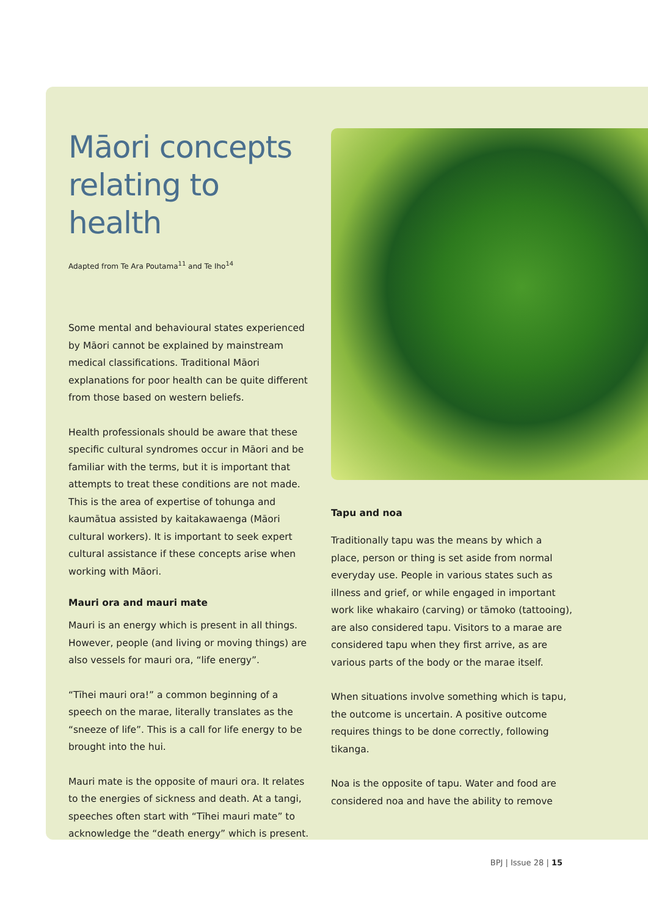Māori concepts relating to health
Adapted from Te Ara Poutama<sup>11</sup> and Te Iho<sup>14</sup>
Some mental and behavioural states experienced by Māori cannot be explained by mainstream medical classifications. Traditional Māori explanations for poor health can be quite different from those based on western beliefs.
Health professionals should be aware that these specific cultural syndromes occur in Māori and be familiar with the terms, but it is important that attempts to treat these conditions are not made. This is the area of expertise of tohunga and kaumātua assisted by kaitakawaenga (Māori cultural workers). It is important to seek expert cultural assistance if these concepts arise when working with Māori.
Mauri ora and mauri mate
Mauri is an energy which is present in all things. However, people (and living or moving things) are also vessels for mauri ora, “life energy”.
“Tīhei mauri ora!” a common beginning of a speech on the marae, literally translates as the “sneeze of life”. This is a call for life energy to be brought into the hui.
Mauri mate is the opposite of mauri ora. It relates to the energies of sickness and death. At a tangi, speeches often start with “Tīhei mauri mate” to acknowledge the “death energy” which is present.
Tapu and noa
Traditionally tapu was the means by which a place, person or thing is set aside from normal everyday use. People in various states such as illness and grief, or while engaged in important work like whakairo (carving) or tāmoko (tattooing), are also considered tapu. Visitors to a marae are considered tapu when they first arrive, as are various parts of the body or the marae itself.
When situations involve something which is tapu, the outcome is uncertain. A positive outcome requires things to be done correctly, following tikanga.
Noa is the opposite of tapu. Water and food are considered noa and have the ability to remove
BPJ | Issue 28 | 15